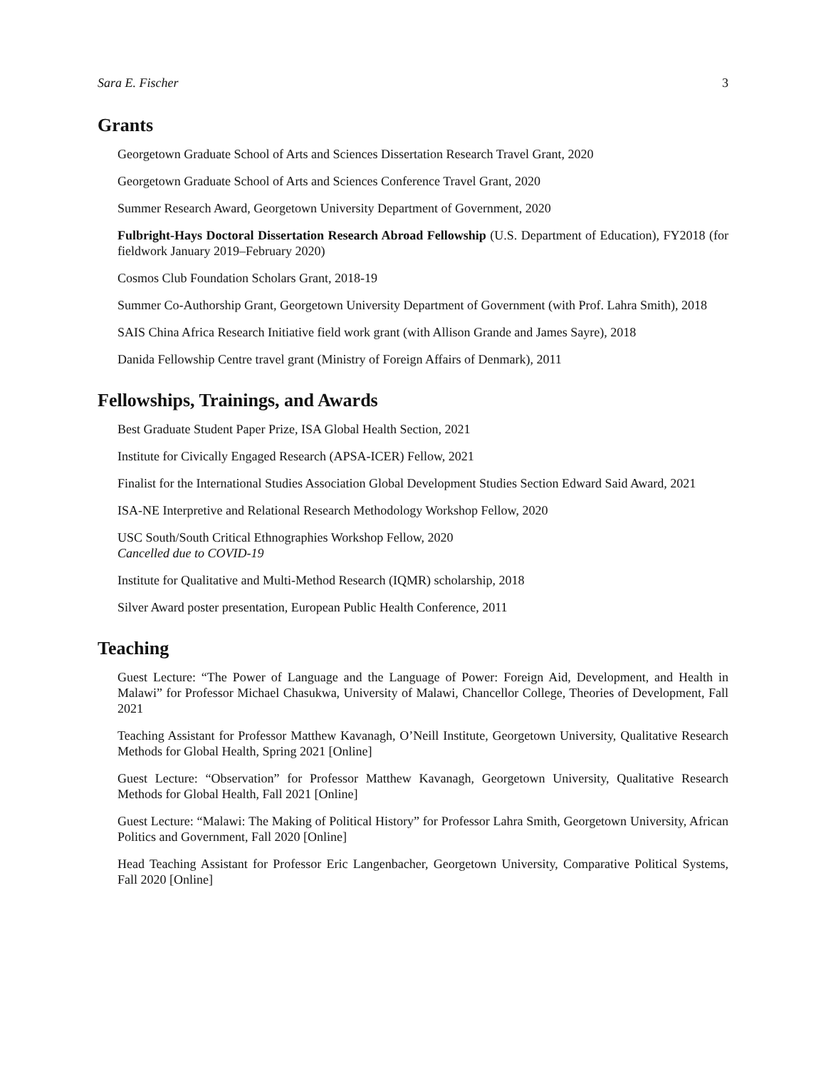Sara E. Fischer 3
Grants
Georgetown Graduate School of Arts and Sciences Dissertation Research Travel Grant, 2020
Georgetown Graduate School of Arts and Sciences Conference Travel Grant, 2020
Summer Research Award, Georgetown University Department of Government, 2020
Fulbright-Hays Doctoral Dissertation Research Abroad Fellowship (U.S. Department of Education), FY2018 (for fieldwork January 2019–February 2020)
Cosmos Club Foundation Scholars Grant, 2018-19
Summer Co-Authorship Grant, Georgetown University Department of Government (with Prof. Lahra Smith), 2018
SAIS China Africa Research Initiative field work grant (with Allison Grande and James Sayre), 2018
Danida Fellowship Centre travel grant (Ministry of Foreign Affairs of Denmark), 2011
Fellowships, Trainings, and Awards
Best Graduate Student Paper Prize, ISA Global Health Section, 2021
Institute for Civically Engaged Research (APSA-ICER) Fellow, 2021
Finalist for the International Studies Association Global Development Studies Section Edward Said Award, 2021
ISA-NE Interpretive and Relational Research Methodology Workshop Fellow, 2020
USC South/South Critical Ethnographies Workshop Fellow, 2020
Cancelled due to COVID-19
Institute for Qualitative and Multi-Method Research (IQMR) scholarship, 2018
Silver Award poster presentation, European Public Health Conference, 2011
Teaching
Guest Lecture: “The Power of Language and the Language of Power: Foreign Aid, Development, and Health in Malawi” for Professor Michael Chasukwa, University of Malawi, Chancellor College, Theories of Development, Fall 2021
Teaching Assistant for Professor Matthew Kavanagh, O’Neill Institute, Georgetown University, Qualitative Research Methods for Global Health, Spring 2021 [Online]
Guest Lecture: “Observation” for Professor Matthew Kavanagh, Georgetown University, Qualitative Research Methods for Global Health, Fall 2021 [Online]
Guest Lecture: “Malawi: The Making of Political History” for Professor Lahra Smith, Georgetown University, African Politics and Government, Fall 2020 [Online]
Head Teaching Assistant for Professor Eric Langenbacher, Georgetown University, Comparative Political Systems, Fall 2020 [Online]